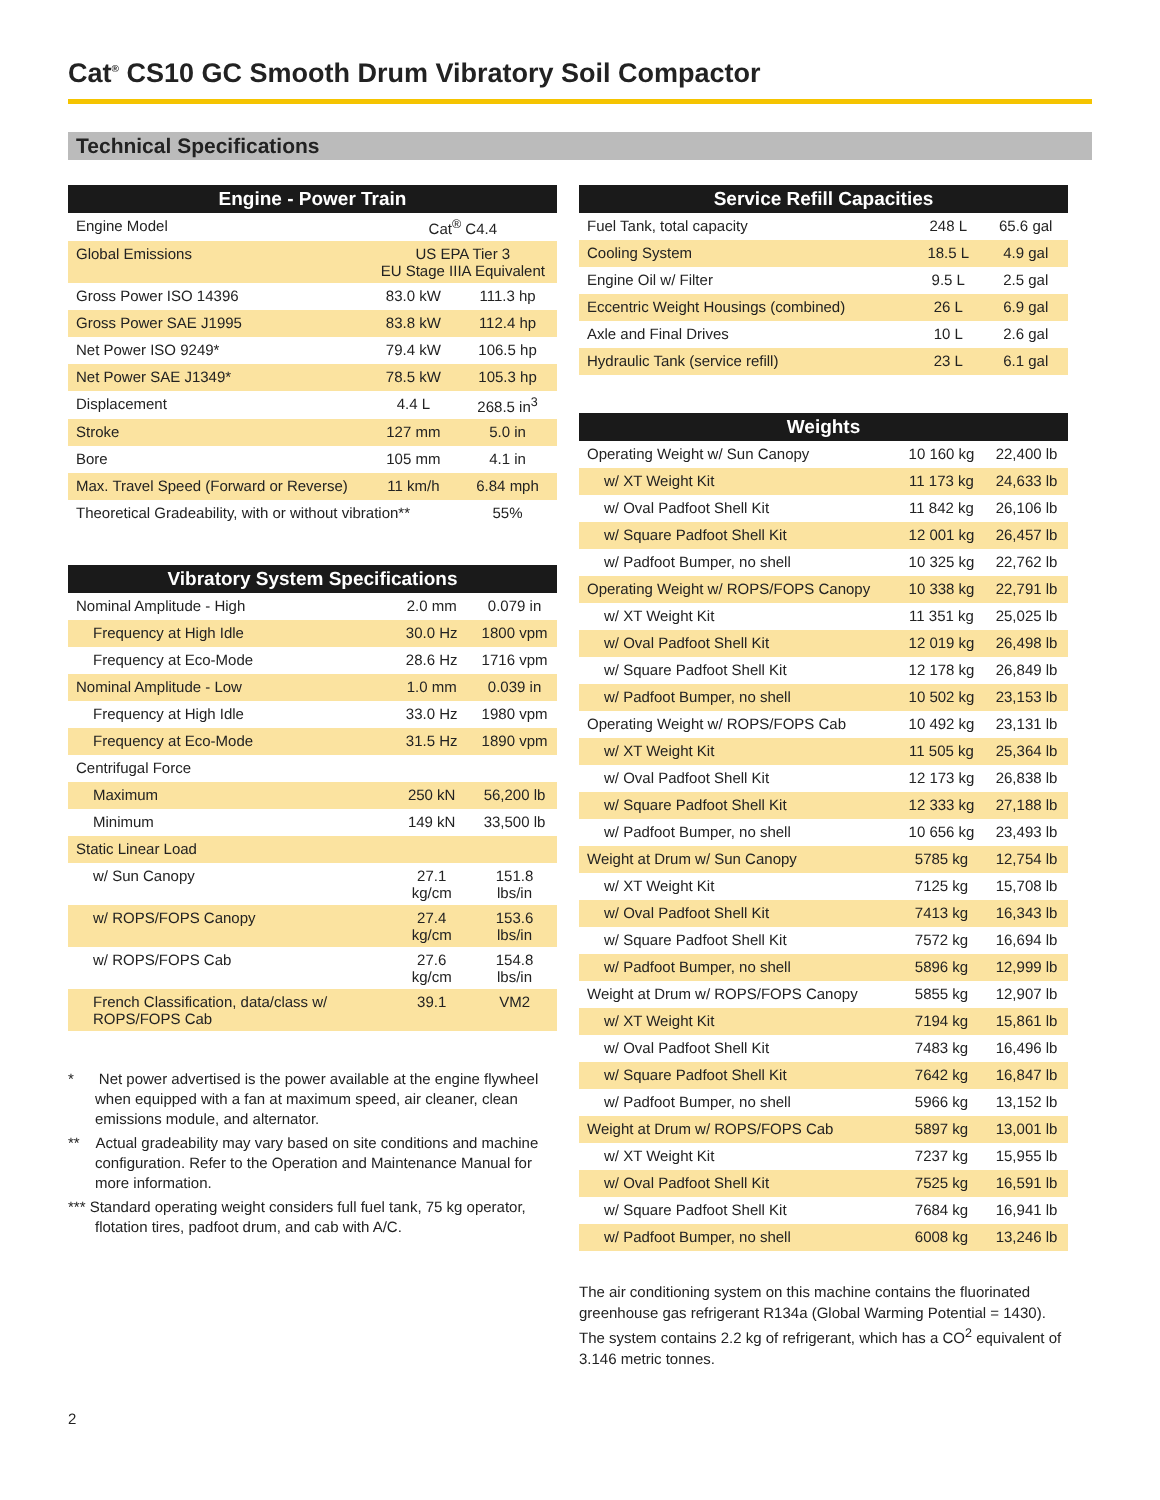Cat<sup>®</sup> CS10 GC Smooth Drum Vibratory Soil Compactor
Technical Specifications
| Engine - Power Train | | |
| --- | --- | --- |
| Engine Model | Cat<sup>®</sup> C4.4 | |
| Global Emissions | US EPA Tier 3 EU Stage IIIA Equivalent | |
| Gross Power ISO 14396 | 83.0 kW | 111.3 hp |
| Gross Power SAE J1995 | 83.8 kW | 112.4 hp |
| Net Power ISO 9249* | 79.4 kW | 106.5 hp |
| Net Power SAE J1349* | 78.5 kW | 105.3 hp |
| Displacement | 4.4 L | 268.5 in<sup>3</sup> |
| Stroke | 127 mm | 5.0 in |
| Bore | 105 mm | 4.1 in |
| Max. Travel Speed (Forward or Reverse) | 11 km/h | 6.84 mph |
| Theoretical Gradeability, with or without vibration** | | 55% |
| Vibratory System Specifications | | |
| --- | --- | --- |
| Nominal Amplitude - High | 2.0 mm | 0.079 in |
| Frequency at High Idle | 30.0 Hz | 1800 vpm |
| Frequency at Eco-Mode | 28.6 Hz | 1716 vpm |
| Nominal Amplitude - Low | 1.0 mm | 0.039 in |
| Frequency at High Idle | 33.0 Hz | 1980 vpm |
| Frequency at Eco-Mode | 31.5 Hz | 1890 vpm |
| Centrifugal Force | | |
| Maximum | 250 kN | 56,200 lb |
| Minimum | 149 kN | 33,500 lb |
| Static Linear Load | | |
| w/ Sun Canopy | 27.1 kg/cm | 151.8 lbs/in |
| w/ ROPS/FOPS Canopy | 27.4 kg/cm | 153.6 lbs/in |
| w/ ROPS/FOPS Cab | 27.6 kg/cm | 154.8 lbs/in |
| French Classification, data/class w/ ROPS/FOPS Cab | 39.1 | VM2 |
* Net power advertised is the power available at the engine flywheel when equipped with a fan at maximum speed, air cleaner, clean emissions module, and alternator.
** Actual gradeability may vary based on site conditions and machine configuration. Refer to the Operation and Maintenance Manual for more information.
*** Standard operating weight considers full fuel tank, 75 kg operator, flotation tires, padfoot drum, and cab with A/C.
| Service Refill Capacities | | |
| --- | --- | --- |
| Fuel Tank, total capacity | 248 L | 65.6 gal |
| Cooling System | 18.5 L | 4.9 gal |
| Engine Oil w/ Filter | 9.5 L | 2.5 gal |
| Eccentric Weight Housings (combined) | 26 L | 6.9 gal |
| Axle and Final Drives | 10 L | 2.6 gal |
| Hydraulic Tank (service refill) | 23 L | 6.1 gal |
| Weights | | |
| --- | --- | --- |
| Operating Weight w/ Sun Canopy | 10 160 kg | 22,400 lb |
| w/ XT Weight Kit | 11 173 kg | 24,633 lb |
| w/ Oval Padfoot Shell Kit | 11 842 kg | 26,106 lb |
| w/ Square Padfoot Shell Kit | 12 001 kg | 26,457 lb |
| w/ Padfoot Bumper, no shell | 10 325 kg | 22,762 lb |
| Operating Weight w/ ROPS/FOPS Canopy | 10 338 kg | 22,791 lb |
| w/ XT Weight Kit | 11 351 kg | 25,025 lb |
| w/ Oval Padfoot Shell Kit | 12 019 kg | 26,498 lb |
| w/ Square Padfoot Shell Kit | 12 178 kg | 26,849 lb |
| w/ Padfoot Bumper, no shell | 10 502 kg | 23,153 lb |
| Operating Weight w/ ROPS/FOPS Cab | 10 492 kg | 23,131 lb |
| w/ XT Weight Kit | 11 505 kg | 25,364 lb |
| w/ Oval Padfoot Shell Kit | 12 173 kg | 26,838 lb |
| w/ Square Padfoot Shell Kit | 12 333 kg | 27,188 lb |
| w/ Padfoot Bumper, no shell | 10 656 kg | 23,493 lb |
| Weight at Drum w/ Sun Canopy | 5785 kg | 12,754 lb |
| w/ XT Weight Kit | 7125 kg | 15,708 lb |
| w/ Oval Padfoot Shell Kit | 7413 kg | 16,343 lb |
| w/ Square Padfoot Shell Kit | 7572 kg | 16,694 lb |
| w/ Padfoot Bumper, no shell | 5896 kg | 12,999 lb |
| Weight at Drum w/ ROPS/FOPS Canopy | 5855 kg | 12,907 lb |
| w/ XT Weight Kit | 7194 kg | 15,861 lb |
| w/ Oval Padfoot Shell Kit | 7483 kg | 16,496 lb |
| w/ Square Padfoot Shell Kit | 7642 kg | 16,847 lb |
| w/ Padfoot Bumper, no shell | 5966 kg | 13,152 lb |
| Weight at Drum w/ ROPS/FOPS Cab | 5897 kg | 13,001 lb |
| w/ XT Weight Kit | 7237 kg | 15,955 lb |
| w/ Oval Padfoot Shell Kit | 7525 kg | 16,591 lb |
| w/ Square Padfoot Shell Kit | 7684 kg | 16,941 lb |
| w/ Padfoot Bumper, no shell | 6008 kg | 13,246 lb |
The air conditioning system on this machine contains the fluorinated greenhouse gas refrigerant R134a (Global Warming Potential = 1430). The system contains 2.2 kg of refrigerant, which has a CO<sup>2</sup> equivalent of 3.146 metric tonnes.
2